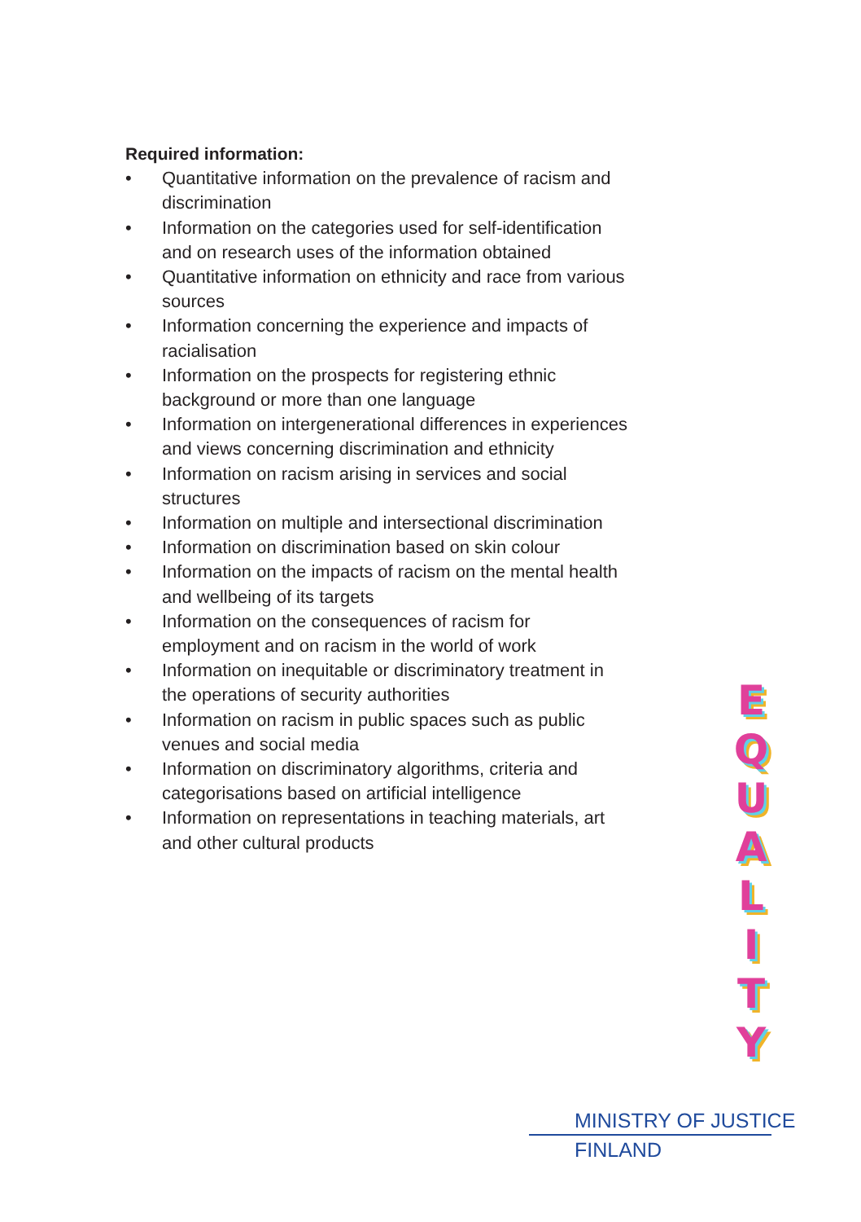Required information:
• Quantitative information on the prevalence of racism and discrimination
• Information on the categories used for self-identification and on research uses of the information obtained
• Quantitative information on ethnicity and race from various sources
• Information concerning the experience and impacts of racialisation
• Information on the prospects for registering ethnic background or more than one language
• Information on intergenerational differences in experiences and views concerning discrimination and ethnicity
• Information on racism arising in services and social structures
• Information on multiple and intersectional discrimination
• Information on discrimination based on skin colour
• Information on the impacts of racism on the mental health and wellbeing of its targets
• Information on the consequences of racism for employment and on racism in the world of work
• Information on inequitable or discriminatory treatment in the operations of security authorities
• Information on racism in public spaces such as public venues and social media
• Information on discriminatory algorithms, criteria and categorisations based on artificial intelligence
• Information on representations in teaching materials, art and other cultural products
E
Q
U
A
L
I
T
Y
MINISTRY OF JUSTICE
FINLAND